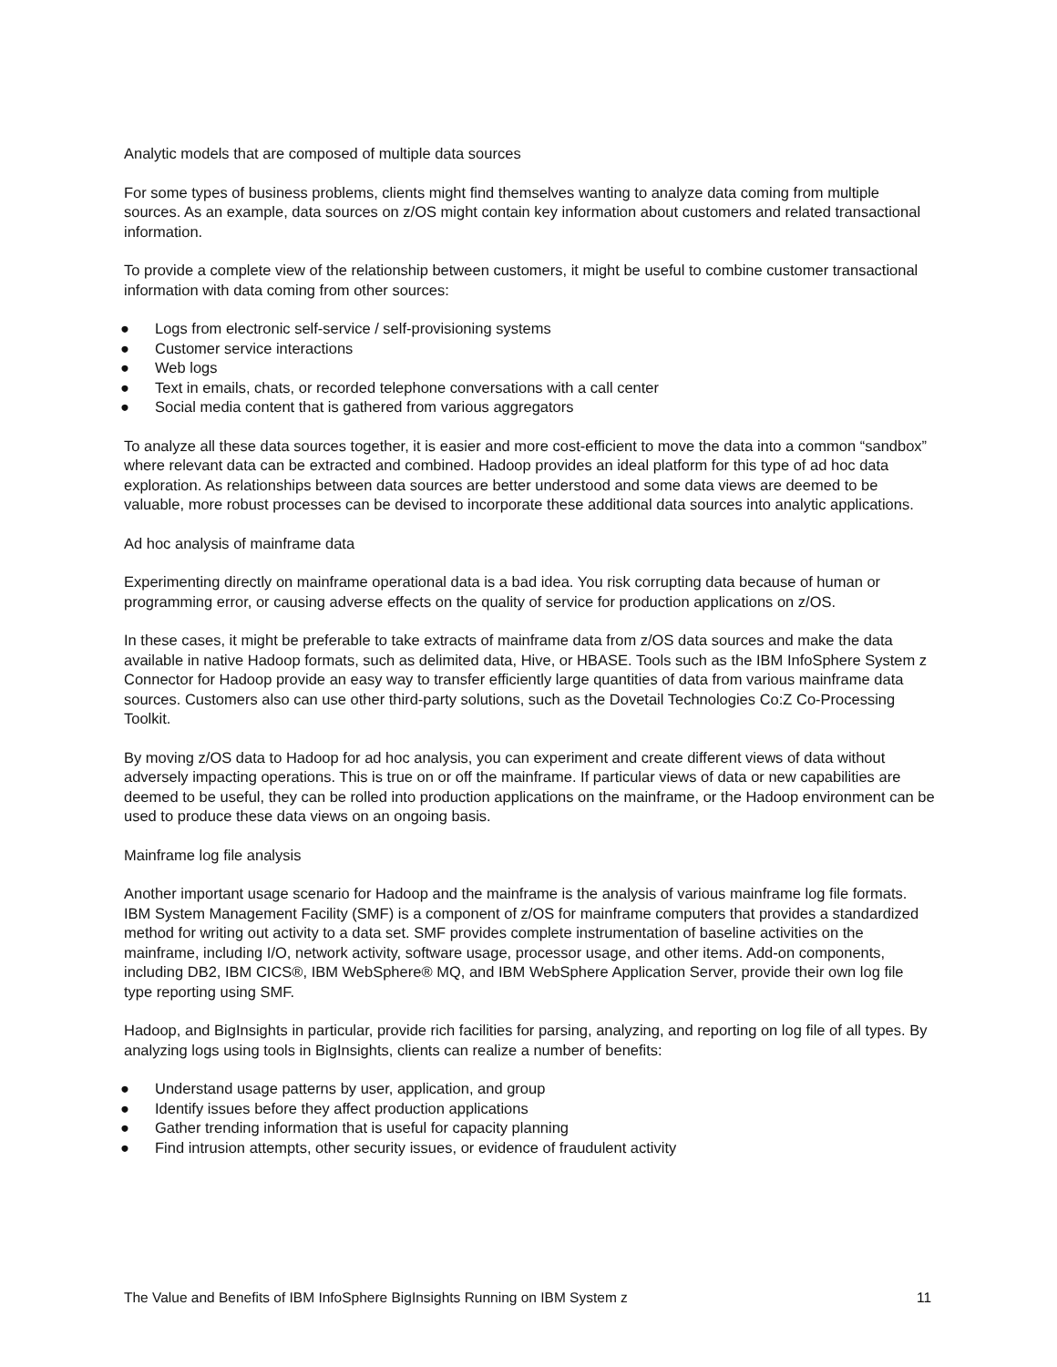Analytic models that are composed of multiple data sources
For some types of business problems, clients might find themselves wanting to analyze data coming from multiple sources. As an example, data sources on z/OS might contain key information about customers and related transactional information.
To provide a complete view of the relationship between customers, it might be useful to combine customer transactional information with data coming from other sources:
● Logs from electronic self-service / self-provisioning systems
● Customer service interactions
● Web logs
● Text in emails, chats, or recorded telephone conversations with a call center
● Social media content that is gathered from various aggregators
To analyze all these data sources together, it is easier and more cost-efficient to move the data into a common “sandbox” where relevant data can be extracted and combined. Hadoop provides an ideal platform for this type of ad hoc data exploration. As relationships between data sources are better understood and some data views are deemed to be valuable, more robust processes can be devised to incorporate these additional data sources into analytic applications.
Ad hoc analysis of mainframe data
Experimenting directly on mainframe operational data is a bad idea. You risk corrupting data because of human or programming error, or causing adverse effects on the quality of service for production applications on z/OS.
In these cases, it might be preferable to take extracts of mainframe data from z/OS data sources and make the data available in native Hadoop formats, such as delimited data, Hive, or HBASE. Tools such as the IBM InfoSphere System z Connector for Hadoop provide an easy way to transfer efficiently large quantities of data from various mainframe data sources. Customers also can use other third-party solutions, such as the Dovetail Technologies Co:Z Co-Processing Toolkit.
By moving z/OS data to Hadoop for ad hoc analysis, you can experiment and create different views of data without adversely impacting operations. This is true on or off the mainframe. If particular views of data or new capabilities are deemed to be useful, they can be rolled into production applications on the mainframe, or the Hadoop environment can be used to produce these data views on an ongoing basis.
Mainframe log file analysis
Another important usage scenario for Hadoop and the mainframe is the analysis of various mainframe log file formats. IBM System Management Facility (SMF) is a component of z/OS for mainframe computers that provides a standardized method for writing out activity to a data set. SMF provides complete instrumentation of baseline activities on the mainframe, including I/O, network activity, software usage, processor usage, and other items. Add-on components, including DB2, IBM CICS®, IBM WebSphere® MQ, and IBM WebSphere Application Server, provide their own log file type reporting using SMF.
Hadoop, and BigInsights in particular, provide rich facilities for parsing, analyzing, and reporting on log file of all types. By analyzing logs using tools in BigInsights, clients can realize a number of benefits:
● Understand usage patterns by user, application, and group
● Identify issues before they affect production applications
● Gather trending information that is useful for capacity planning
● Find intrusion attempts, other security issues, or evidence of fraudulent activity
The Value and Benefits of IBM InfoSphere BigInsights Running on IBM System z 11